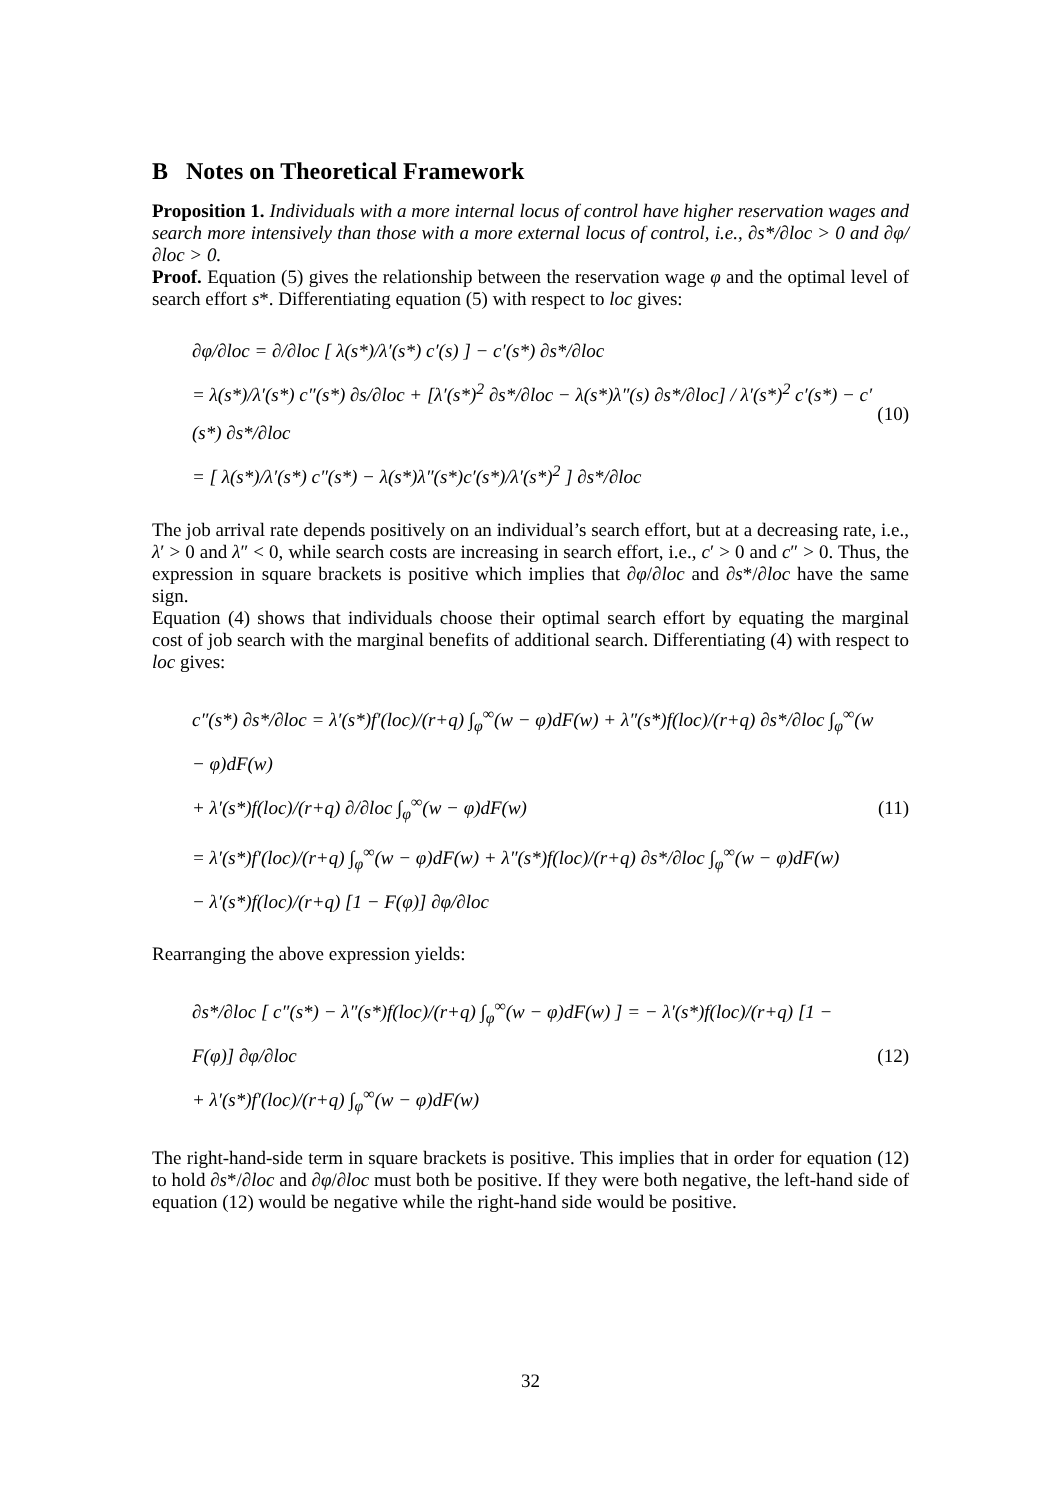B Notes on Theoretical Framework
Proposition 1. Individuals with a more internal locus of control have higher reservation wages and search more intensively than those with a more external locus of control, i.e., ∂s*/∂loc > 0 and ∂φ/∂loc > 0.
Proof. Equation (5) gives the relationship between the reservation wage φ and the optimal level of search effort s*. Differentiating equation (5) with respect to loc gives:
∂φ/∂loc = ∂/∂loc [ λ(s*)/λ′(s*) c′(s) ] − c′(s*) ∂s*/∂loc
= λ(s*)/λ′(s*) c″(s*) ∂s/∂loc + [λ′(s*)<sup>2</sup> ∂s*/∂loc − λ(s*)λ″(s) ∂s*/∂loc] / λ′(s*)<sup>2</sup> c′(s*) − c′(s*) ∂s*/∂loc
= [ λ(s*)/λ′(s*) c″(s*) − λ(s*)λ″(s*)c′(s*)/λ′(s*)<sup>2</sup> ] ∂s*/∂loc
(10)
The job arrival rate depends positively on an individual’s search effort, but at a decreasing rate, i.e., λ′ > 0 and λ″ < 0, while search costs are increasing in search effort, i.e., c′ > 0 and c″ > 0. Thus, the expression in square brackets is positive which implies that ∂φ/∂loc and ∂s*/∂loc have the same sign.
Equation (4) shows that individuals choose their optimal search effort by equating the marginal cost of job search with the marginal benefits of additional search. Differentiating (4) with respect to loc gives:
c″(s*) ∂s*/∂loc = λ′(s*)f′(loc)/(r+q) ∫<sub>φ</sub><sup>∞</sup>(w − φ)dF(w) + λ″(s*)f(loc)/(r+q) ∂s*/∂loc ∫<sub>φ</sub><sup>∞</sup>(w − φ)dF(w)
+ λ′(s*)f(loc)/(r+q) ∂/∂loc ∫<sub>φ</sub><sup>∞</sup>(w − φ)dF(w)
= λ′(s*)f′(loc)/(r+q) ∫<sub>φ</sub><sup>∞</sup>(w − φ)dF(w) + λ″(s*)f(loc)/(r+q) ∂s*/∂loc ∫<sub>φ</sub><sup>∞</sup>(w − φ)dF(w)
− λ′(s*)f(loc)/(r+q) [1 − F(φ)] ∂φ/∂loc
(11)
Rearranging the above expression yields:
∂s*/∂loc [ c″(s*) − λ″(s*)f(loc)/(r+q) ∫<sub>φ</sub><sup>∞</sup>(w − φ)dF(w) ] = − λ′(s*)f(loc)/(r+q) [1 − F(φ)] ∂φ/∂loc
+ λ′(s*)f′(loc)/(r+q) ∫<sub>φ</sub><sup>∞</sup>(w − φ)dF(w)
(12)
The right-hand-side term in square brackets is positive. This implies that in order for equation (12) to hold ∂s*/∂loc and ∂φ/∂loc must both be positive. If they were both negative, the left-hand side of equation (12) would be negative while the right-hand side would be positive.
32